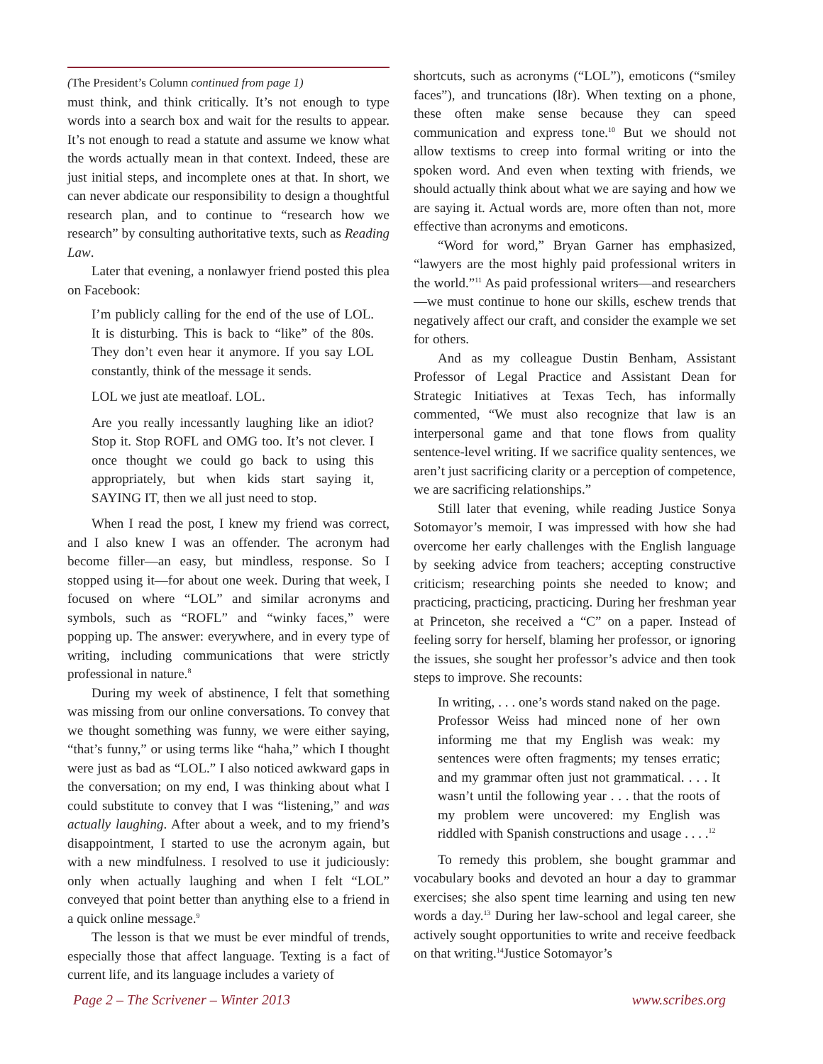(The President’s Column continued from page 1)
must think, and think critically. It’s not enough to type words into a search box and wait for the results to appear. It’s not enough to read a statute and assume we know what the words actually mean in that context. Indeed, these are just initial steps, and incomplete ones at that. In short, we can never abdicate our responsibility to design a thoughtful research plan, and to continue to “research how we research” by consulting authoritative texts, such as Reading Law.
Later that evening, a nonlawyer friend posted this plea on Facebook:
I’m publicly calling for the end of the use of LOL. It is disturbing. This is back to “like” of the 80s. They don’t even hear it anymore. If you say LOL constantly, think of the message it sends.
LOL we just ate meatloaf. LOL.
Are you really incessantly laughing like an idiot? Stop it. Stop ROFL and OMG too. It’s not clever. I once thought we could go back to using this appropriately, but when kids start saying it, SAYING IT, then we all just need to stop.
When I read the post, I knew my friend was correct, and I also knew I was an offender. The acronym had become filler—an easy, but mindless, response. So I stopped using it—for about one week. During that week, I focused on where “LOL” and similar acronyms and symbols, such as “ROFL” and “winky faces,” were popping up. The answer: everywhere, and in every type of writing, including communications that were strictly professional in nature.<sup>8</sup>
During my week of abstinence, I felt that something was missing from our online conversations. To convey that we thought something was funny, we were either saying, “that’s funny,” or using terms like “haha,” which I thought were just as bad as “LOL.” I also noticed awkward gaps in the conversation; on my end, I was thinking about what I could substitute to convey that I was “listening,” and was actually laughing. After about a week, and to my friend’s disappointment, I started to use the acronym again, but with a new mindfulness. I resolved to use it judiciously: only when actually laughing and when I felt “LOL” conveyed that point better than anything else to a friend in a quick online message.<sup>9</sup>
The lesson is that we must be ever mindful of trends, especially those that affect language. Texting is a fact of current life, and its language includes a variety of
shortcuts, such as acronyms (“LOL”), emoticons (“smiley faces”), and truncations (l8r). When texting on a phone, these often make sense because they can speed communication and express tone.<sup>10</sup> But we should not allow textisms to creep into formal writing or into the spoken word. And even when texting with friends, we should actually think about what we are saying and how we are saying it. Actual words are, more often than not, more effective than acronyms and emoticons.
“Word for word,” Bryan Garner has emphasized, “lawyers are the most highly paid professional writers in the world.”<sup>11</sup> As paid professional writers—and researchers—we must continue to hone our skills, eschew trends that negatively affect our craft, and consider the example we set for others.
And as my colleague Dustin Benham, Assistant Professor of Legal Practice and Assistant Dean for Strategic Initiatives at Texas Tech, has informally commented, “We must also recognize that law is an interpersonal game and that tone flows from quality sentence-level writing. If we sacrifice quality sentences, we aren’t just sacrificing clarity or a perception of competence, we are sacrificing relationships.”
Still later that evening, while reading Justice Sonya Sotomayor’s memoir, I was impressed with how she had overcome her early challenges with the English language by seeking advice from teachers; accepting constructive criticism; researching points she needed to know; and practicing, practicing, practicing. During her freshman year at Princeton, she received a “C” on a paper. Instead of feeling sorry for herself, blaming her professor, or ignoring the issues, she sought her professor’s advice and then took steps to improve. She recounts:
In writing, . . . one’s words stand naked on the page. Professor Weiss had minced none of her own informing me that my English was weak: my sentences were often fragments; my tenses erratic; and my grammar often just not grammatical. . . . It wasn’t until the following year . . . that the roots of my problem were uncovered: my English was riddled with Spanish constructions and usage . . . .<sup>12</sup>
To remedy this problem, she bought grammar and vocabulary books and devoted an hour a day to grammar exercises; she also spent time learning and using ten new words a day.<sup>13</sup> During her law-school and legal career, she actively sought opportunities to write and receive feedback on that writing.<sup>14</sup>Justice Sotomayor’s
Page 2 – The Scrivener – Winter 2013 www.scribes.org